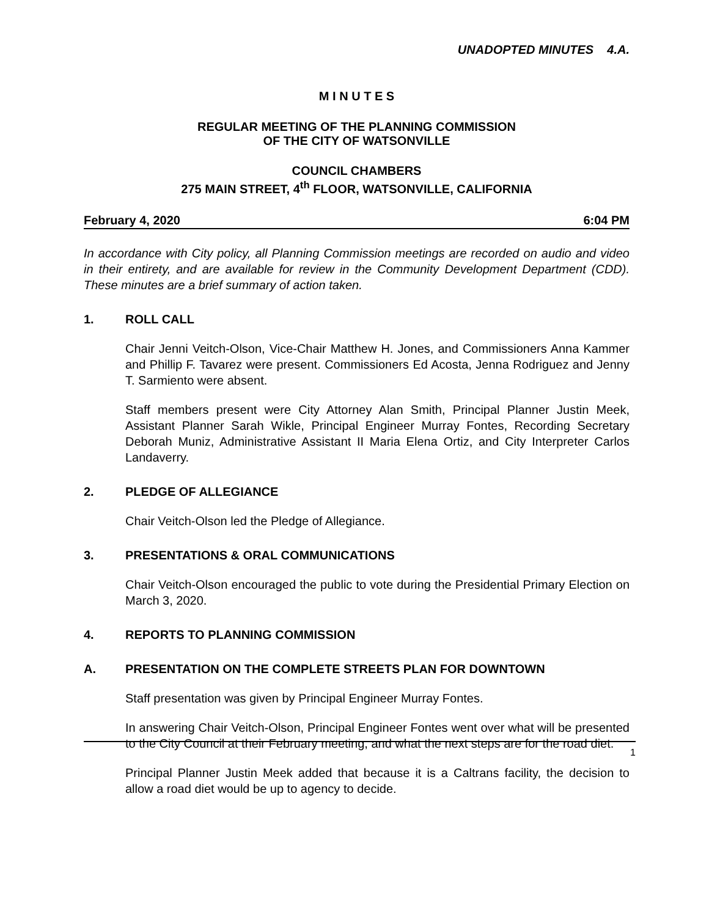UNADOPTED MINUTES 4.A.
M I N U T E S
REGULAR MEETING OF THE PLANNING COMMISSION
OF THE CITY OF WATSONVILLE
COUNCIL CHAMBERS
275 MAIN STREET, 4<sup>th</sup> FLOOR, WATSONVILLE, CALIFORNIA
February 4, 2020 6:04 PM
In accordance with City policy, all Planning Commission meetings are recorded on audio and video in their entirety, and are available for review in the Community Development Department (CDD). These minutes are a brief summary of action taken.
1. ROLL CALL
Chair Jenni Veitch-Olson, Vice-Chair Matthew H. Jones, and Commissioners Anna Kammer and Phillip F. Tavarez were present. Commissioners Ed Acosta, Jenna Rodriguez and Jenny T. Sarmiento were absent.
Staff members present were City Attorney Alan Smith, Principal Planner Justin Meek, Assistant Planner Sarah Wikle, Principal Engineer Murray Fontes, Recording Secretary Deborah Muniz, Administrative Assistant II Maria Elena Ortiz, and City Interpreter Carlos Landaverry.
2. PLEDGE OF ALLEGIANCE
Chair Veitch-Olson led the Pledge of Allegiance.
3. PRESENTATIONS & ORAL COMMUNICATIONS
Chair Veitch-Olson encouraged the public to vote during the Presidential Primary Election on March 3, 2020.
4. REPORTS TO PLANNING COMMISSION
A. PRESENTATION ON THE COMPLETE STREETS PLAN FOR DOWNTOWN
Staff presentation was given by Principal Engineer Murray Fontes.
In answering Chair Veitch-Olson, Principal Engineer Fontes went over what will be presented to the City Council at their February meeting, and what the next steps are for the road diet.
Principal Planner Justin Meek added that because it is a Caltrans facility, the decision to allow a road diet would be up to agency to decide.
1